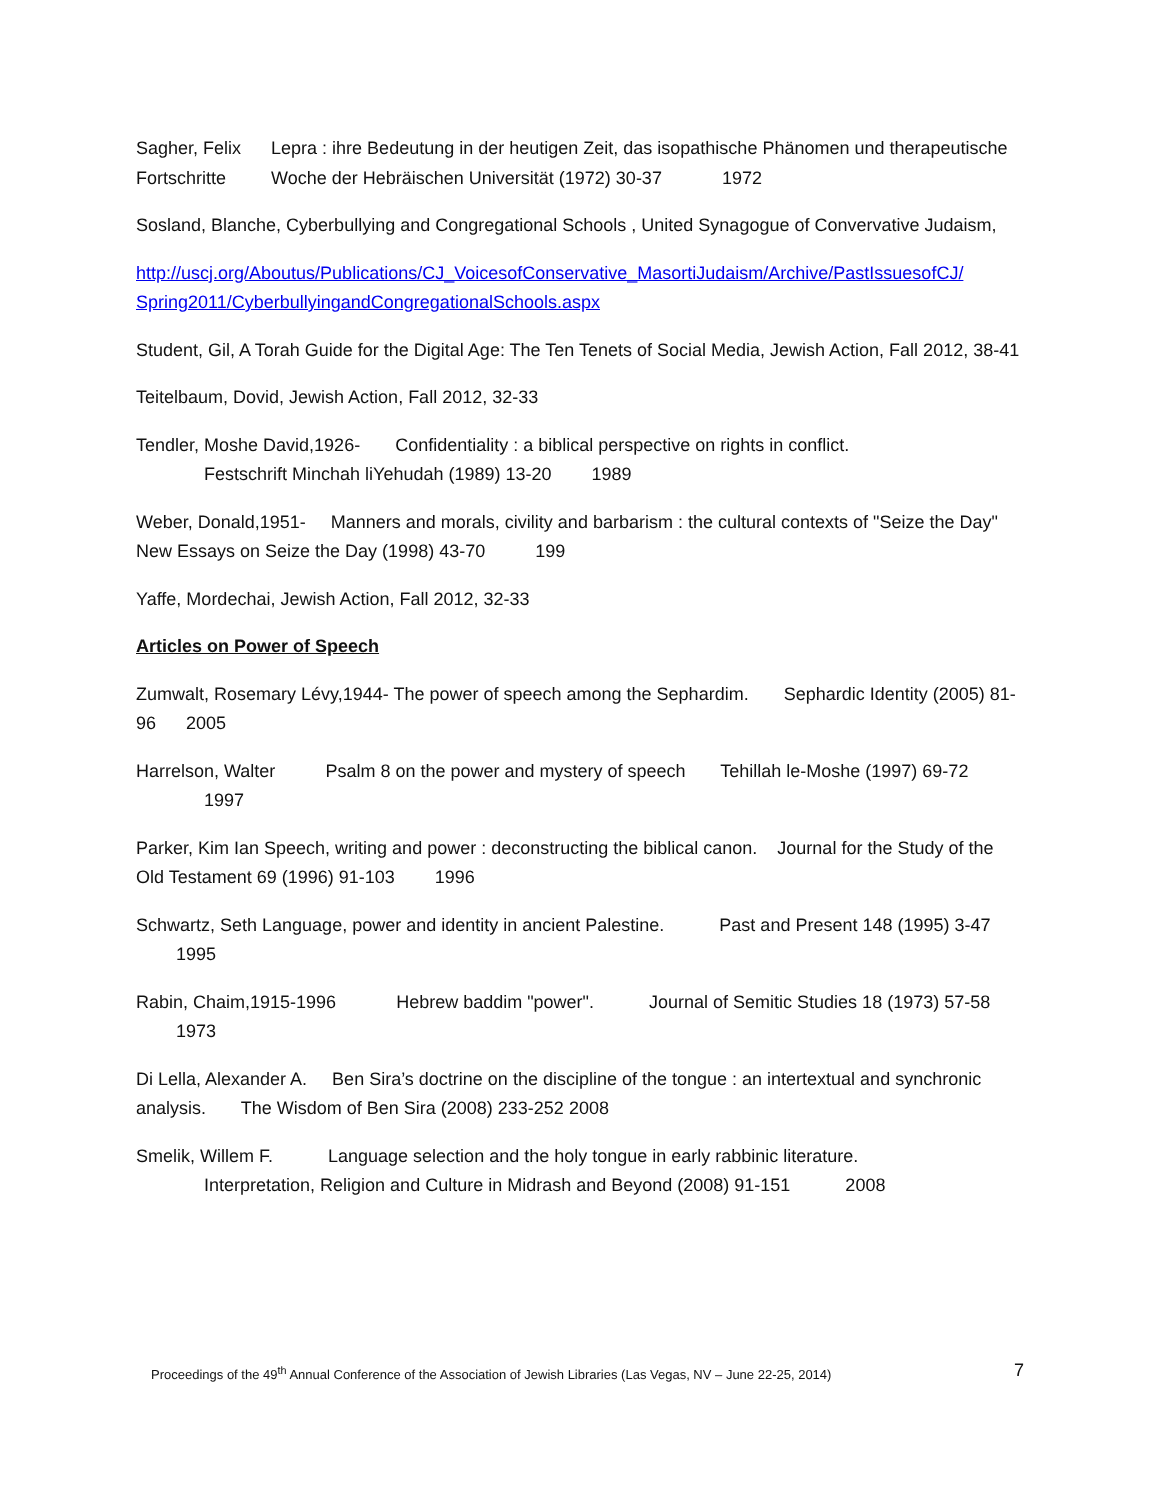Sagher, Felix Lepra : ihre Bedeutung in der heutigen Zeit, das isopathische Phänomen und therapeutische Fortschritte Woche der Hebräischen Universität (1972) 30-37 1972
Sosland, Blanche, Cyberbullying and Congregational Schools , United Synagogue of Convervative Judaism,
http://uscj.org/Aboutus/Publications/CJ_VoicesofConservative_MasortiJudaism/Archive/PastIssuesofCJ/ Spring2011/CyberbullyingandCongregationalSchools.aspx
Student, Gil, A Torah Guide for the Digital Age: The Ten Tenets of Social Media, Jewish Action, Fall 2012, 38-41
Teitelbaum, Dovid, Jewish Action, Fall 2012, 32-33
Tendler, Moshe David,1926- Confidentiality : a biblical perspective on rights in conflict.
Festschrift Minchah liYehudah (1989) 13-20 1989
Weber, Donald,1951- Manners and morals, civility and barbarism : the cultural contexts of "Seize the Day" New Essays on Seize the Day (1998) 43-70 199
Yaffe, Mordechai, Jewish Action, Fall 2012, 32-33
Articles on Power of Speech
Zumwalt, Rosemary Lévy,1944- The power of speech among the Sephardim. Sephardic Identity (2005) 81-96 2005
Harrelson, Walter Psalm 8 on the power and mystery of speech Tehillah le-Moshe (1997) 69-72
1997
Parker, Kim Ian Speech, writing and power : deconstructing the biblical canon. Journal for the Study of the Old Testament 69 (1996) 91-103 1996
Schwartz, Seth Language, power and identity in ancient Palestine. Past and Present 148 (1995) 3-47 1995
Rabin, Chaim,1915-1996 Hebrew baddim "power". Journal of Semitic Studies 18 (1973) 57-58 1973
Di Lella, Alexander A. Ben Sira’s doctrine on the discipline of the tongue : an intertextual and synchronic analysis. The Wisdom of Ben Sira (2008) 233-252 2008
Smelik, Willem F. Language selection and the holy tongue in early rabbinic literature.
Interpretation, Religion and Culture in Midrash and Beyond (2008) 91-151 2008
Proceedings of the 49<sup>th</sup> Annual Conference of the Association of Jewish Libraries (Las Vegas, NV – June 22-25, 2014) 7